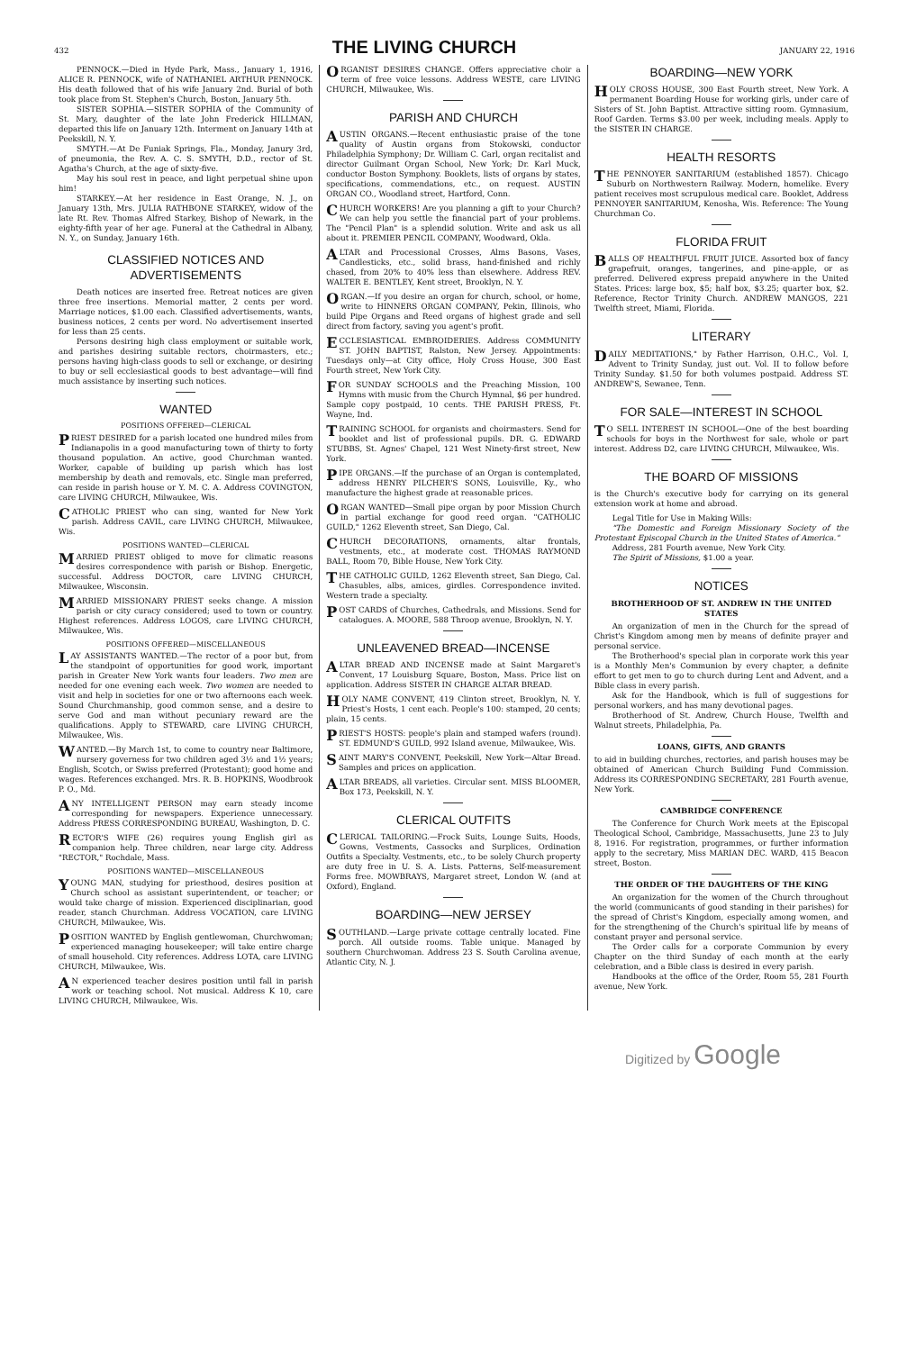432 THE LIVING CHURCH JANUARY 22, 1916
PENNOCK.—Died in Hyde Park, Mass., January 1, 1916, ALICE R. PENNOCK, wife of NATHANIEL ARTHUR PENNOCK. His death followed that of his wife January 2nd. Burial of both took place from St. Stephen's Church, Boston, January 5th.
SISTER SOPHIA.—SISTER SOPHIA of the Community of St. Mary, daughter of the late John Frederick HILLMAN, departed this life on January 12th. Interment on January 14th at Peekskill, N. Y.
SMYTH.—At De Funiak Springs, Fla., Monday, Janury 3rd, of pneumonia, the Rev. A. C. S. SMYTH, D.D., rector of St. Agatha's Church, at the age of sixty-five.
May his soul rest in peace, and light perpetual shine upon him!
STARKEY.—At her residence in East Orange, N. J., on January 13th, Mrs. JULIA RATHBONE STARKEY, widow of the late Rt. Rev. Thomas Alfred Starkey, Bishop of Newark, in the eighty-fifth year of her age. Funeral at the Cathedral in Albany, N. Y., on Sunday, January 16th.
CLASSIFIED NOTICES AND ADVERTISEMENTS
Death notices are inserted free. Retreat notices are given three free insertions. Memorial matter, 2 cents per word. Marriage notices, $1.00 each. Classified advertisements, wants, business notices, 2 cents per word. No advertisement inserted for less than 25 cents.
Persons desiring high class employment or suitable work, and parishes desiring suitable rectors, choirmasters, etc.; persons having high-class goods to sell or exchange, or desiring to buy or sell ecclesiastical goods to best advantage—will find much assistance by inserting such notices.
WANTED
POSITIONS OFFERED—CLERICAL
PRIEST DESIRED for a parish located one hundred miles from Indianapolis in a good manufacturing town of thirty to forty thousand population. An active, good Churchman wanted. Worker, capable of building up parish which has lost membership by death and removals, etc. Single man preferred, can reside in parish house or Y. M. C. A. Address COVINGTON, care LIVING CHURCH, Milwaukee, Wis.
CATHOLIC PRIEST who can sing, wanted for New York parish. Address CAVIL, care LIVING CHURCH, Milwaukee, Wis.
POSITIONS WANTED—CLERICAL
MARRIED PRIEST obliged to move for climatic reasons desires correspondence with parish or Bishop. Energetic, successful. Address DOCTOR, care LIVING CHURCH, Milwaukee, Wisconsin.
MARRIED MISSIONARY PRIEST seeks change. A mission parish or city curacy considered; used to town or country. Highest references. Address LOGOS, care LIVING CHURCH, Milwaukee, Wis.
POSITIONS OFFERED—MISCELLANEOUS
LAY ASSISTANTS WANTED.—The rector of a poor but, from the standpoint of opportunities for good work, important parish in Greater New York wants four leaders. Two men are needed for one evening each week. Two women are needed to visit and help in societies for one or two afternoons each week. Sound Churchmanship, good common sense, and a desire to serve God and man without pecuniary reward are the qualifications. Apply to STEWARD, care LIVING CHURCH, Milwaukee, Wis.
WANTED.—By March 1st, to come to country near Baltimore, nursery governess for two children aged 3½ and 1½ years; English, Scotch, or Swiss preferred (Protestant); good home and wages. References exchanged. Mrs. R. B. HOPKINS, Woodbrook P. O., Md.
ANY INTELLIGENT PERSON may earn steady income corresponding for newspapers. Experience unnecessary. Address PRESS CORRESPONDING BUREAU, Washington, D. C.
RECTOR'S WIFE (26) requires young English girl as companion help. Three children, near large city. Address "RECTOR," Rochdale, Mass.
POSITIONS WANTED—MISCELLANEOUS
YOUNG MAN, studying for priesthood, desires position at Church school as assistant superintendent, or teacher; or would take charge of mission. Experienced disciplinarian, good reader, stanch Churchman. Address VOCATION, care LIVING CHURCH, Milwaukee, Wis.
POSITION WANTED by English gentlewoman, Churchwoman; experienced managing housekeeper; will take entire charge of small household. City references. Address LOTA, care LIVING CHURCH, Milwaukee, Wis.
AN experienced teacher desires position until fall in parish work or teaching school. Not musical. Address K 10, care LIVING CHURCH, Milwaukee, Wis.
ORGANIST DESIRES CHANGE. Offers appreciative choir a term of free voice lessons. Address WESTE, care LIVING CHURCH, Milwaukee, Wis.
PARISH AND CHURCH
AUSTIN ORGANS.—Recent enthusiastic praise of the tone quality of Austin organs from Stokowski, conductor Philadelphia Symphony; Dr. William C. Carl, organ recitalist and director Guilmant Organ School, New York; Dr. Karl Muck, conductor Boston Symphony. Booklets, lists of organs by states, specifications, commendations, etc., on request. AUSTIN ORGAN CO., Woodland street, Hartford, Conn.
CHURCH WORKERS! Are you planning a gift to your Church? We can help you settle the financial part of your problems. The "Pencil Plan" is a splendid solution. Write and ask us all about it. PREMIER PENCIL COMPANY, Woodward, Okla.
ALTAR and Processional Crosses, Alms Basons, Vases, Candlesticks, etc., solid brass, hand-finished and richly chased, from 20% to 40% less than elsewhere. Address REV. WALTER E. BENTLEY, Kent street, Brooklyn, N. Y.
ORGAN.—If you desire an organ for church, school, or home, write to HINNERS ORGAN COMPANY, Pekin, Illinois, who build Pipe Organs and Reed organs of highest grade and sell direct from factory, saving you agent's profit.
ECCLESIASTICAL EMBROIDERIES. Address COMMUNITY ST. JOHN BAPTIST, Ralston, New Jersey. Appointments: Tuesdays only—at City office, Holy Cross House, 300 East Fourth street, New York City.
FOR SUNDAY SCHOOLS and the Preaching Mission, 100 Hymns with music from the Church Hymnal, $6 per hundred. Sample copy postpaid, 10 cents. THE PARISH PRESS, Ft. Wayne, Ind.
TRAINING SCHOOL for organists and choirmasters. Send for booklet and list of professional pupils. DR. G. EDWARD STUBBS, St. Agnes' Chapel, 121 West Ninety-first street, New York.
PIPE ORGANS.—If the purchase of an Organ is contemplated, address HENRY PILCHER'S SONS, Louisville, Ky., who manufacture the highest grade at reasonable prices.
ORGAN WANTED—Small pipe organ by poor Mission Church in partial exchange for good reed organ. "CATHOLIC GUILD," 1262 Eleventh street, San Diego, Cal.
CHURCH DECORATIONS, ornaments, altar frontals, vestments, etc., at moderate cost. THOMAS RAYMOND BALL, Room 70, Bible House, New York City.
THE CATHOLIC GUILD, 1262 Eleventh street, San Diego, Cal. Chasubles, albs, amices, girdles. Correspondence invited. Western trade a specialty.
POST CARDS of Churches, Cathedrals, and Missions. Send for catalogues. A. MOORE, 588 Throop avenue, Brooklyn, N. Y.
UNLEAVENED BREAD—INCENSE
ALTAR BREAD AND INCENSE made at Saint Margaret's Convent, 17 Louisburg Square, Boston, Mass. Price list on application. Address SISTER IN CHARGE ALTAR BREAD.
HOLY NAME CONVENT, 419 Clinton street, Brooklyn, N. Y. Priest's Hosts, 1 cent each. People's 100: stamped, 20 cents; plain, 15 cents.
PRIEST'S HOSTS: people's plain and stamped wafers (round). ST. EDMUND'S GUILD, 992 Island avenue, Milwaukee, Wis.
SAINT MARY'S CONVENT, Peekskill, New York—Altar Bread. Samples and prices on application.
ALTAR BREADS, all varieties. Circular sent. MISS BLOOMER, Box 173, Peekskill, N. Y.
CLERICAL OUTFITS
CLERICAL TAILORING.—Frock Suits, Lounge Suits, Hoods, Gowns, Vestments, Cassocks and Surplices, Ordination Outfits a Specialty. Vestments, etc., to be solely Church property are duty free in U. S. A. Lists. Patterns, Self-measurement Forms free. MOWBRAYS, Margaret street, London W. (and at Oxford), England.
BOARDING—NEW JERSEY
SOUTHLAND.—Large private cottage centrally located. Fine porch. All outside rooms. Table unique. Managed by southern Churchwoman. Address 23 S. South Carolina avenue, Atlantic City, N. J.
BOARDING—NEW YORK
HOLY CROSS HOUSE, 300 East Fourth street, New York. A permanent Boarding House for working girls, under care of Sisters of St. John Baptist. Attractive sitting room. Gymnasium, Roof Garden. Terms $3.00 per week, including meals. Apply to the SISTER IN CHARGE.
HEALTH RESORTS
THE PENNOYER SANITARIUM (established 1857). Chicago Suburb on Northwestern Railway. Modern, homelike. Every patient receives most scrupulous medical care. Booklet, Address PENNOYER SANITARIUM, Kenosha, Wis. Reference: The Young Churchman Co.
FLORIDA FRUIT
BALLS OF HEALTHFUL FRUIT JUICE. Assorted box of fancy grapefruit, oranges, tangerines, and pine-apple, or as preferred. Delivered express prepaid anywhere in the United States. Prices: large box, $5; half box, $3.25; quarter box, $2. Reference, Rector Trinity Church. ANDREW MANGOS, 221 Twelfth street, Miami, Florida.
LITERARY
DAILY MEDITATIONS," by Father Harrison, O.H.C., Vol. I, Advent to Trinity Sunday, just out. Vol. II to follow before Trinity Sunday. $1.50 for both volumes postpaid. Address ST. ANDREW'S, Sewanee, Tenn.
FOR SALE—INTEREST IN SCHOOL
TO SELL INTEREST IN SCHOOL—One of the best boarding schools for boys in the Northwest for sale, whole or part interest. Address D2, care LIVING CHURCH, Milwaukee, Wis.
THE BOARD OF MISSIONS
is the Church's executive body for carrying on its general extension work at home and abroad.
Legal Title for Use in Making Wills:
"The Domestic and Foreign Missionary Society of the Protestant Episcopal Church in the United States of America."
Address, 281 Fourth avenue, New York City.
The Spirit of Missions, $1.00 a year.
NOTICES
BROTHERHOOD OF ST. ANDREW IN THE UNITED STATES
An organization of men in the Church for the spread of Christ's Kingdom among men by means of definite prayer and personal service.
The Brotherhood's special plan in corporate work this year is a Monthly Men's Communion by every chapter, a definite effort to get men to go to church during Lent and Advent, and a Bible class in every parish.
Ask for the Handbook, which is full of suggestions for personal workers, and has many devotional pages.
Brotherhood of St. Andrew, Church House, Twelfth and Walnut streets, Philadelphia, Pa.
LOANS, GIFTS, AND GRANTS
to aid in building churches, rectories, and parish houses may be obtained of American Church Building Fund Commission. Address its CORRESPONDING SECRETARY, 281 Fourth avenue, New York.
CAMBRIDGE CONFERENCE
The Conference for Church Work meets at the Episcopal Theological School, Cambridge, Massachusetts, June 23 to July 8, 1916. For registration, programmes, or further information apply to the secretary, Miss MARIAN DEC. WARD, 415 Beacon street, Boston.
THE ORDER OF THE DAUGHTERS OF THE KING
An organization for the women of the Church throughout the world (communicants of good standing in their parishes) for the spread of Christ's Kingdom, especially among women, and for the strengthening of the Church's spiritual life by means of constant prayer and personal service.
The Order calls for a corporate Communion by every Chapter on the third Sunday of each month at the early celebration, and a Bible class is desired in every parish.
Handbooks at the office of the Order, Room 55, 281 Fourth avenue, New York.
Digitized by Google